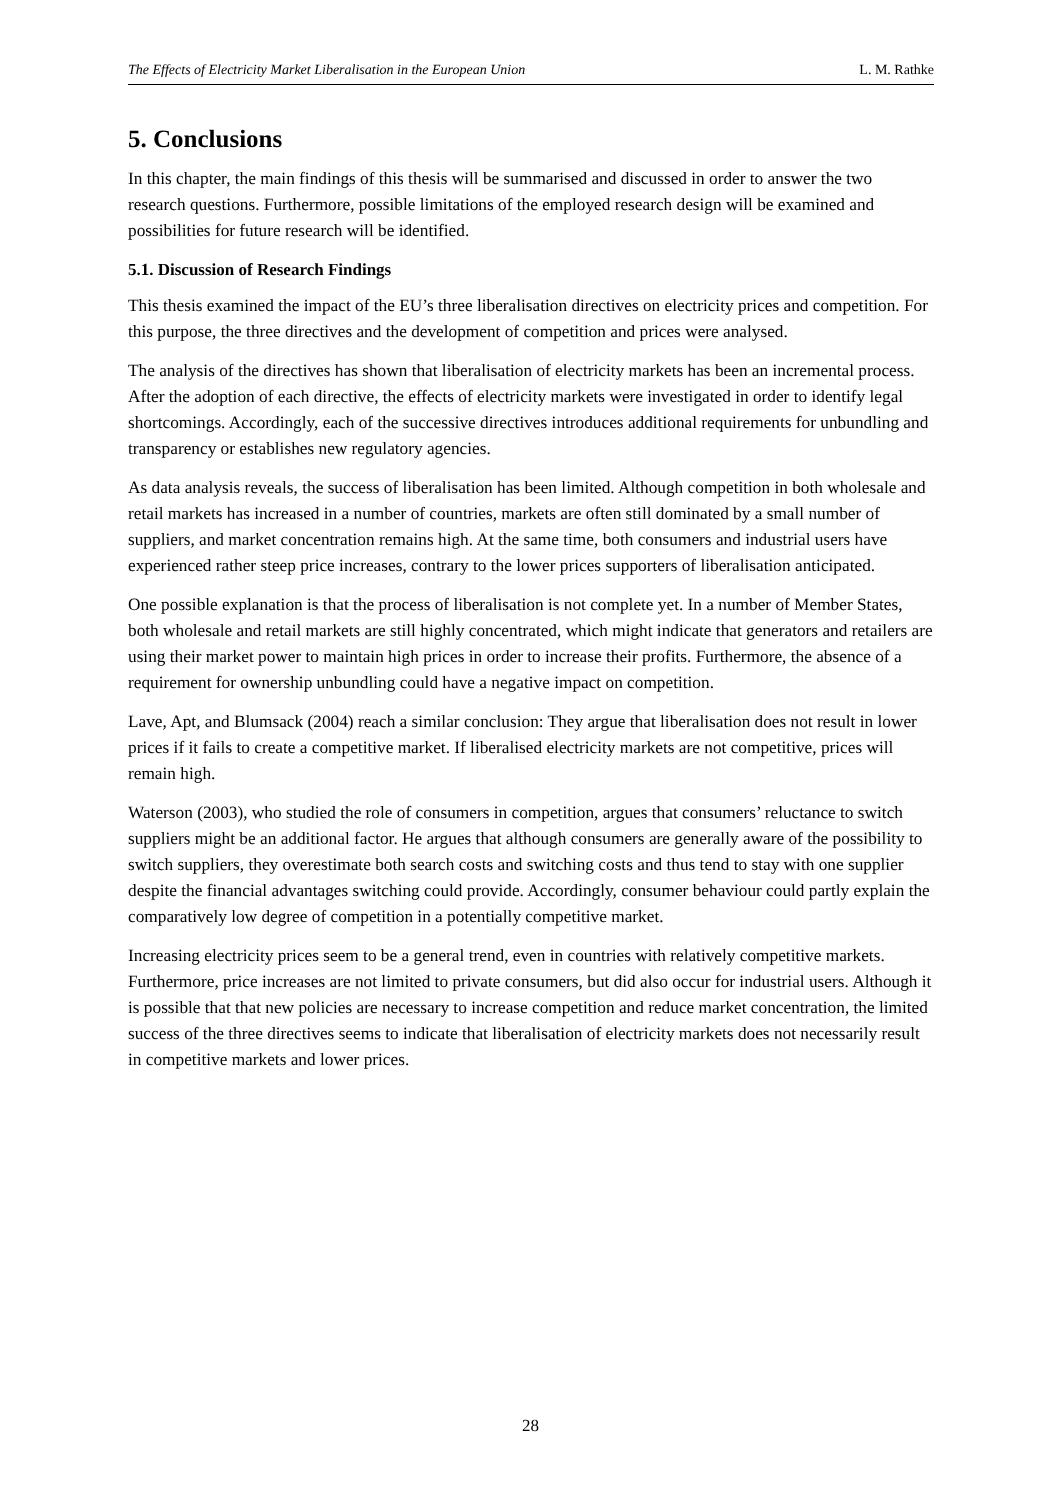The Effects of Electricity Market Liberalisation in the European Union L. M. Rathke
5. Conclusions
In this chapter, the main findings of this thesis will be summarised and discussed in order to answer the two research questions. Furthermore, possible limitations of the employed research design will be examined and possibilities for future research will be identified.
5.1. Discussion of Research Findings
This thesis examined the impact of the EU’s three liberalisation directives on electricity prices and competition. For this purpose, the three directives and the development of competition and prices were analysed.
The analysis of the directives has shown that liberalisation of electricity markets has been an incremental process. After the adoption of each directive, the effects of electricity markets were investigated in order to identify legal shortcomings. Accordingly, each of the successive directives introduces additional requirements for unbundling and transparency or establishes new regulatory agencies.
As data analysis reveals, the success of liberalisation has been limited. Although competition in both wholesale and retail markets has increased in a number of countries, markets are often still dominated by a small number of suppliers, and market concentration remains high. At the same time, both consumers and industrial users have experienced rather steep price increases, contrary to the lower prices supporters of liberalisation anticipated.
One possible explanation is that the process of liberalisation is not complete yet. In a number of Member States, both wholesale and retail markets are still highly concentrated, which might indicate that generators and retailers are using their market power to maintain high prices in order to increase their profits. Furthermore, the absence of a requirement for ownership unbundling could have a negative impact on competition.
Lave, Apt, and Blumsack (2004) reach a similar conclusion: They argue that liberalisation does not result in lower prices if it fails to create a competitive market. If liberalised electricity markets are not competitive, prices will remain high.
Waterson (2003), who studied the role of consumers in competition, argues that consumers’ reluctance to switch suppliers might be an additional factor. He argues that although consumers are generally aware of the possibility to switch suppliers, they overestimate both search costs and switching costs and thus tend to stay with one supplier despite the financial advantages switching could provide. Accordingly, consumer behaviour could partly explain the comparatively low degree of competition in a potentially competitive market.
Increasing electricity prices seem to be a general trend, even in countries with relatively competitive markets. Furthermore, price increases are not limited to private consumers, but did also occur for industrial users. Although it is possible that that new policies are necessary to increase competition and reduce market concentration, the limited success of the three directives seems to indicate that liberalisation of electricity markets does not necessarily result in competitive markets and lower prices.
28